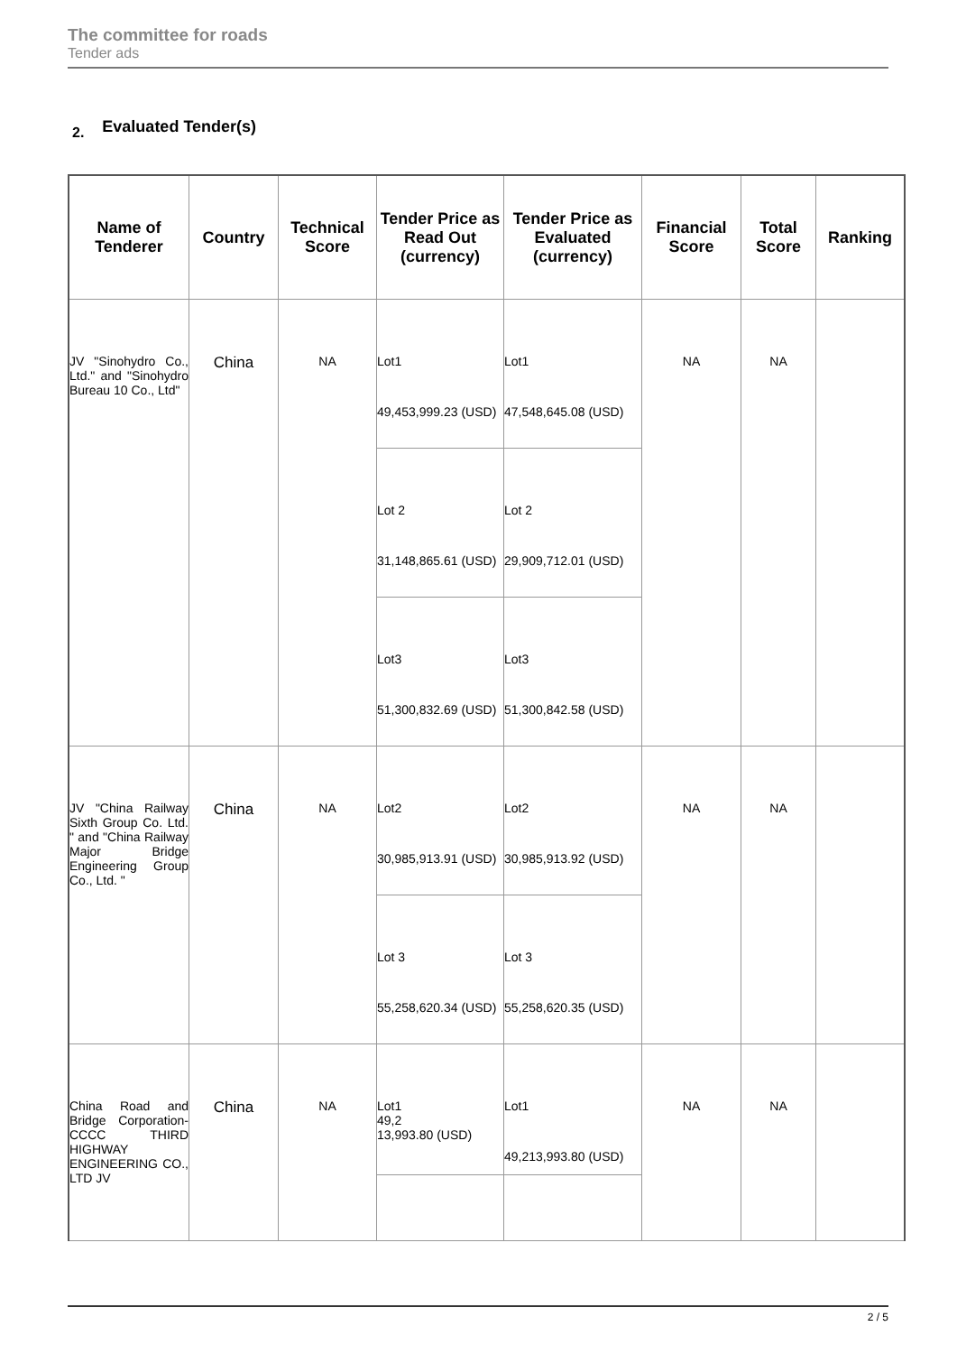The committee for roads
Tender ads
2. Evaluated Tender(s)
| Name of Tenderer | Country | Technical Score | Tender Price as Read Out (currency) | Tender Price as Evaluated (currency) | Financial Score | Total Score | Ranking |
| --- | --- | --- | --- | --- | --- | --- | --- |
| JV "Sinohydro Co., Ltd." and "Sinohydro Bureau 10 Co., Ltd" | China | NA | Lot1 49,453,999.23 (USD) | Lot1 47,548,645.08 (USD) | NA | NA | |
| | | | Lot 2 31,148,865.61 (USD) | Lot 2 29,909,712.01 (USD) | | | |
| | | | Lot3 51,300,832.69 (USD) | Lot3 51,300,842.58 (USD) | | | |
| JV "China Railway Sixth Group Co. Ltd. " and "China Railway Major Bridge Engineering Group Co., Ltd. " | China | NA | Lot2 30,985,913.91 (USD) | Lot2 30,985,913.92 (USD) | NA | NA | |
| | | | Lot 3 55,258,620.34 (USD) | Lot 3 55,258,620.35 (USD) | | | |
| China Road and Bridge Corporation-CCCC THIRD HIGHWAY ENGINEERING CO., LTD JV | China | NA | Lot1 49,2 13,993.80 (USD) | Lot1 49,213,993.80 (USD) | NA | NA | |
2 / 5